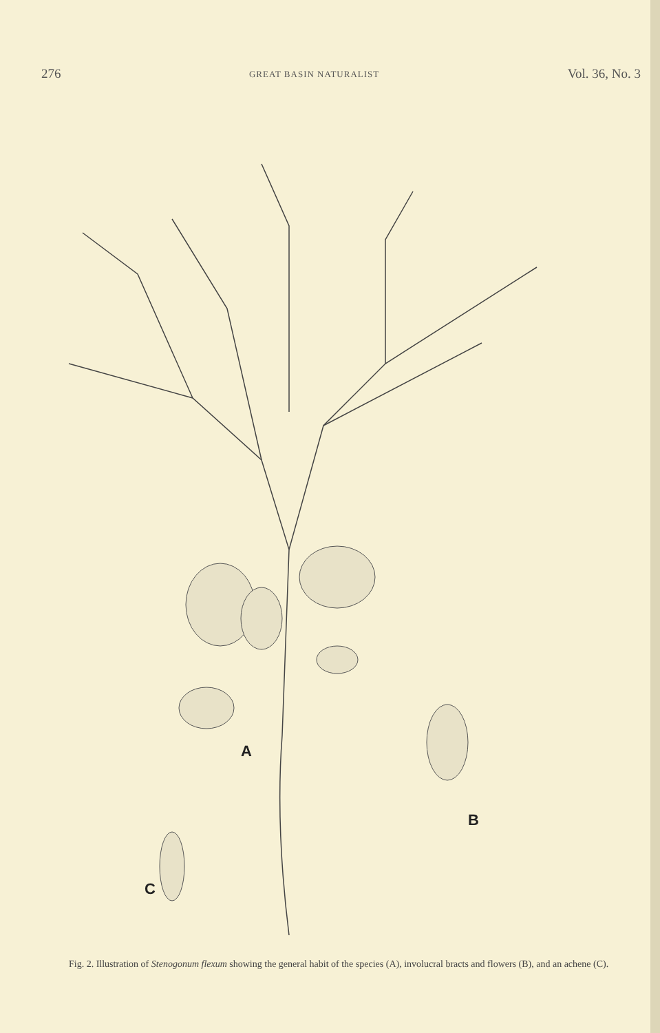276 GREAT BASIN NATURALIST Vol. 36, No. 3
A
B
C
Fig. 2. Illustration of Stenogonum flexum showing the general habit of the species (A), involucral bracts and flowers (B), and an achene (C).